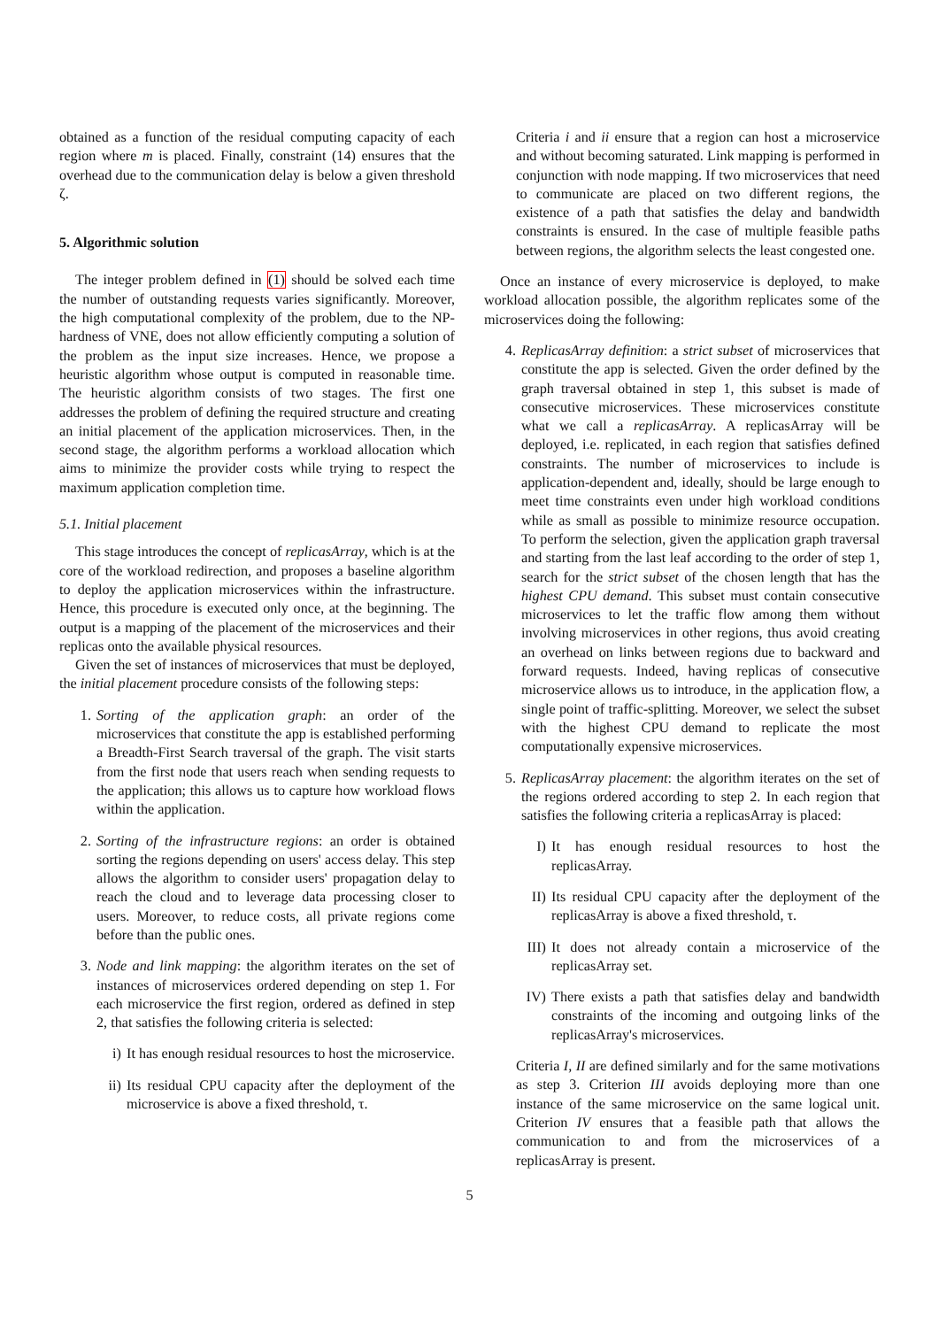obtained as a function of the residual computing capacity of each region where m is placed. Finally, constraint (14) ensures that the overhead due to the communication delay is below a given threshold ζ.
5. Algorithmic solution
The integer problem defined in (1) should be solved each time the number of outstanding requests varies significantly. Moreover, the high computational complexity of the problem, due to the NP-hardness of VNE, does not allow efficiently computing a solution of the problem as the input size increases. Hence, we propose a heuristic algorithm whose output is computed in reasonable time. The heuristic algorithm consists of two stages. The first one addresses the problem of defining the required structure and creating an initial placement of the application microservices. Then, in the second stage, the algorithm performs a workload allocation which aims to minimize the provider costs while trying to respect the maximum application completion time.
5.1. Initial placement
This stage introduces the concept of replicasArray, which is at the core of the workload redirection, and proposes a baseline algorithm to deploy the application microservices within the infrastructure. Hence, this procedure is executed only once, at the beginning. The output is a mapping of the placement of the microservices and their replicas onto the available physical resources.
Given the set of instances of microservices that must be deployed, the initial placement procedure consists of the following steps:
1. Sorting of the application graph: an order of the microservices that constitute the app is established performing a Breadth-First Search traversal of the graph. The visit starts from the first node that users reach when sending requests to the application; this allows us to capture how workload flows within the application.
2. Sorting of the infrastructure regions: an order is obtained sorting the regions depending on users' access delay. This step allows the algorithm to consider users' propagation delay to reach the cloud and to leverage data processing closer to users. Moreover, to reduce costs, all private regions come before than the public ones.
3. Node and link mapping: the algorithm iterates on the set of instances of microservices ordered depending on step 1. For each microservice the first region, ordered as defined in step 2, that satisfies the following criteria is selected:
i) It has enough residual resources to host the microservice.
ii) Its residual CPU capacity after the deployment of the microservice is above a fixed threshold, τ.
Criteria i and ii ensure that a region can host a microservice and without becoming saturated. Link mapping is performed in conjunction with node mapping. If two microservices that need to communicate are placed on two different regions, the existence of a path that satisfies the delay and bandwidth constraints is ensured. In the case of multiple feasible paths between regions, the algorithm selects the least congested one.
Once an instance of every microservice is deployed, to make workload allocation possible, the algorithm replicates some of the microservices doing the following:
4. ReplicasArray definition: a strict subset of microservices that constitute the app is selected. Given the order defined by the graph traversal obtained in step 1, this subset is made of consecutive microservices. These microservices constitute what we call a replicasArray. A replicasArray will be deployed, i.e. replicated, in each region that satisfies defined constraints. The number of microservices to include is application-dependent and, ideally, should be large enough to meet time constraints even under high workload conditions while as small as possible to minimize resource occupation. To perform the selection, given the application graph traversal and starting from the last leaf according to the order of step 1, search for the strict subset of the chosen length that has the highest CPU demand. This subset must contain consecutive microservices to let the traffic flow among them without involving microservices in other regions, thus avoid creating an overhead on links between regions due to backward and forward requests. Indeed, having replicas of consecutive microservice allows us to introduce, in the application flow, a single point of traffic-splitting. Moreover, we select the subset with the highest CPU demand to replicate the most computationally expensive microservices.
5. ReplicasArray placement: the algorithm iterates on the set of the regions ordered according to step 2. In each region that satisfies the following criteria a replicasArray is placed:
I) It has enough residual resources to host the replicasArray.
II) Its residual CPU capacity after the deployment of the replicasArray is above a fixed threshold, τ.
III) It does not already contain a microservice of the replicasArray set.
IV) There exists a path that satisfies delay and bandwidth constraints of the incoming and outgoing links of the replicasArray's microservices.
Criteria I, II are defined similarly and for the same motivations as step 3. Criterion III avoids deploying more than one instance of the same microservice on the same logical unit. Criterion IV ensures that a feasible path that allows the communication to and from the microservices of a replicasArray is present.
5